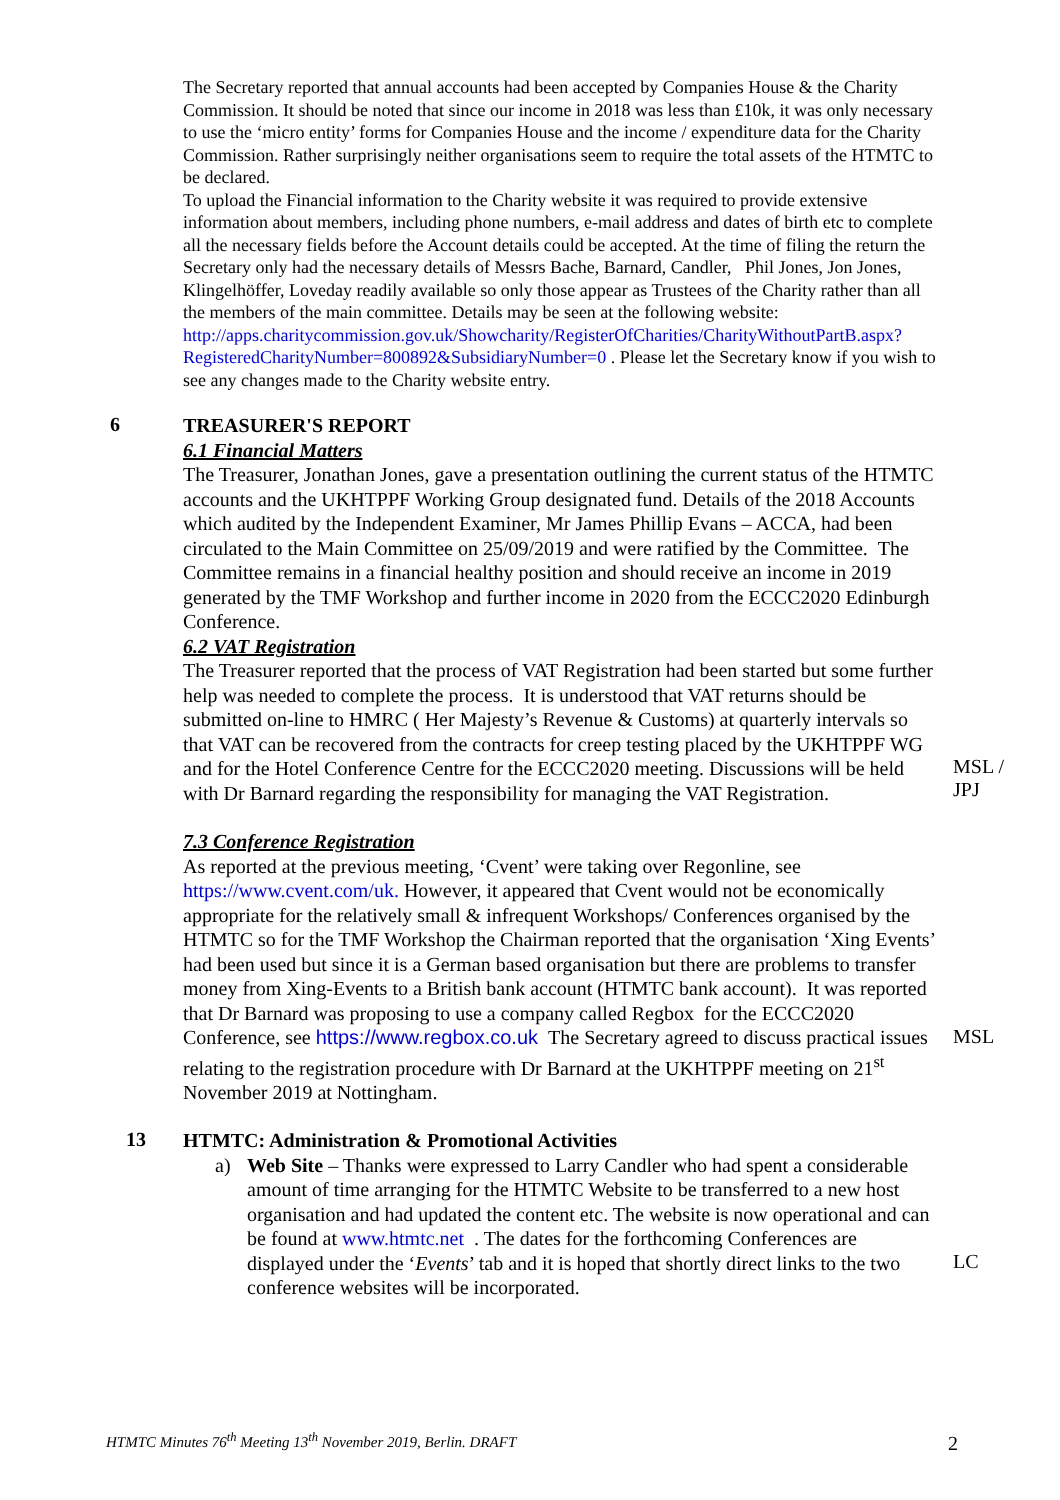The Secretary reported that annual accounts had been accepted by Companies House & the Charity Commission. It should be noted that since our income in 2018 was less than £10k, it was only necessary to use the ‘micro entity’ forms for Companies House and the income / expenditure data for the Charity Commission. Rather surprisingly neither organisations seem to require the total assets of the HTMTC to be declared.
To upload the Financial information to the Charity website it was required to provide extensive information about members, including phone numbers, e-mail address and dates of birth etc to complete all the necessary fields before the Account details could be accepted. At the time of filing the return the Secretary only had the necessary details of Messrs Bache, Barnard, Candler, Phil Jones, Jon Jones, Klingelhöffer, Loveday readily available so only those appear as Trustees of the Charity rather than all the members of the main committee. Details may be seen at the following website:
http://apps.charitycommission.gov.uk/Showcharity/RegisterOfCharities/CharityWithoutPartB.aspx?RegisteredCharityNumber=800892&SubsidiaryNumber=0 . Please let the Secretary know if you wish to see any changes made to the Charity website entry.
6
TREASURER'S REPORT
6.1 Financial Matters
The Treasurer, Jonathan Jones, gave a presentation outlining the current status of the HTMTC accounts and the UKHTPPF Working Group designated fund. Details of the 2018 Accounts which audited by the Independent Examiner, Mr James Phillip Evans – ACCA, had been circulated to the Main Committee on 25/09/2019 and were ratified by the Committee. The Committee remains in a financial healthy position and should receive an income in 2019 generated by the TMF Workshop and further income in 2020 from the ECCC2020 Edinburgh Conference.
6.2 VAT Registration
The Treasurer reported that the process of VAT Registration had been started but some further help was needed to complete the process. It is understood that VAT returns should be submitted on-line to HMRC ( Her Majesty’s Revenue & Customs) at quarterly intervals so that VAT can be recovered from the contracts for creep testing placed by the UKHTPPF WG and for the Hotel Conference Centre for the ECCC2020 meeting. Discussions will be held with Dr Barnard regarding the responsibility for managing the VAT Registration.
MSL / JPJ
7.3 Conference Registration
As reported at the previous meeting, ‘Cvent’ were taking over Regonline, see https://www.cvent.com/uk. However, it appeared that Cvent would not be economically appropriate for the relatively small & infrequent Workshops/ Conferences organised by the HTMTC so for the TMF Workshop the Chairman reported that the organisation ‘Xing Events’ had been used but since it is a German based organisation but there are problems to transfer money from Xing-Events to a British bank account (HTMTC bank account). It was reported that Dr Barnard was proposing to use a company called Regbox for the ECCC2020 Conference, see https://www.regbox.co.uk The Secretary agreed to discuss practical issues relating to the registration procedure with Dr Barnard at the UKHTPPF meeting on 21<sup>st</sup> November 2019 at Nottingham.
MSL
13
HTMTC: Administration & Promotional Activities
a) Web Site – Thanks were expressed to Larry Candler who had spent a considerable amount of time arranging for the HTMTC Website to be transferred to a new host organisation and had updated the content etc. The website is now operational and can be found at www.htmtc.net . The dates for the forthcoming Conferences are displayed under the ‘Events’ tab and it is hoped that shortly direct links to the two conference websites will be incorporated.
LC
HTMTC Minutes 76<sup>th</sup> Meeting 13<sup>th</sup> November 2019, Berlin. DRAFT
2